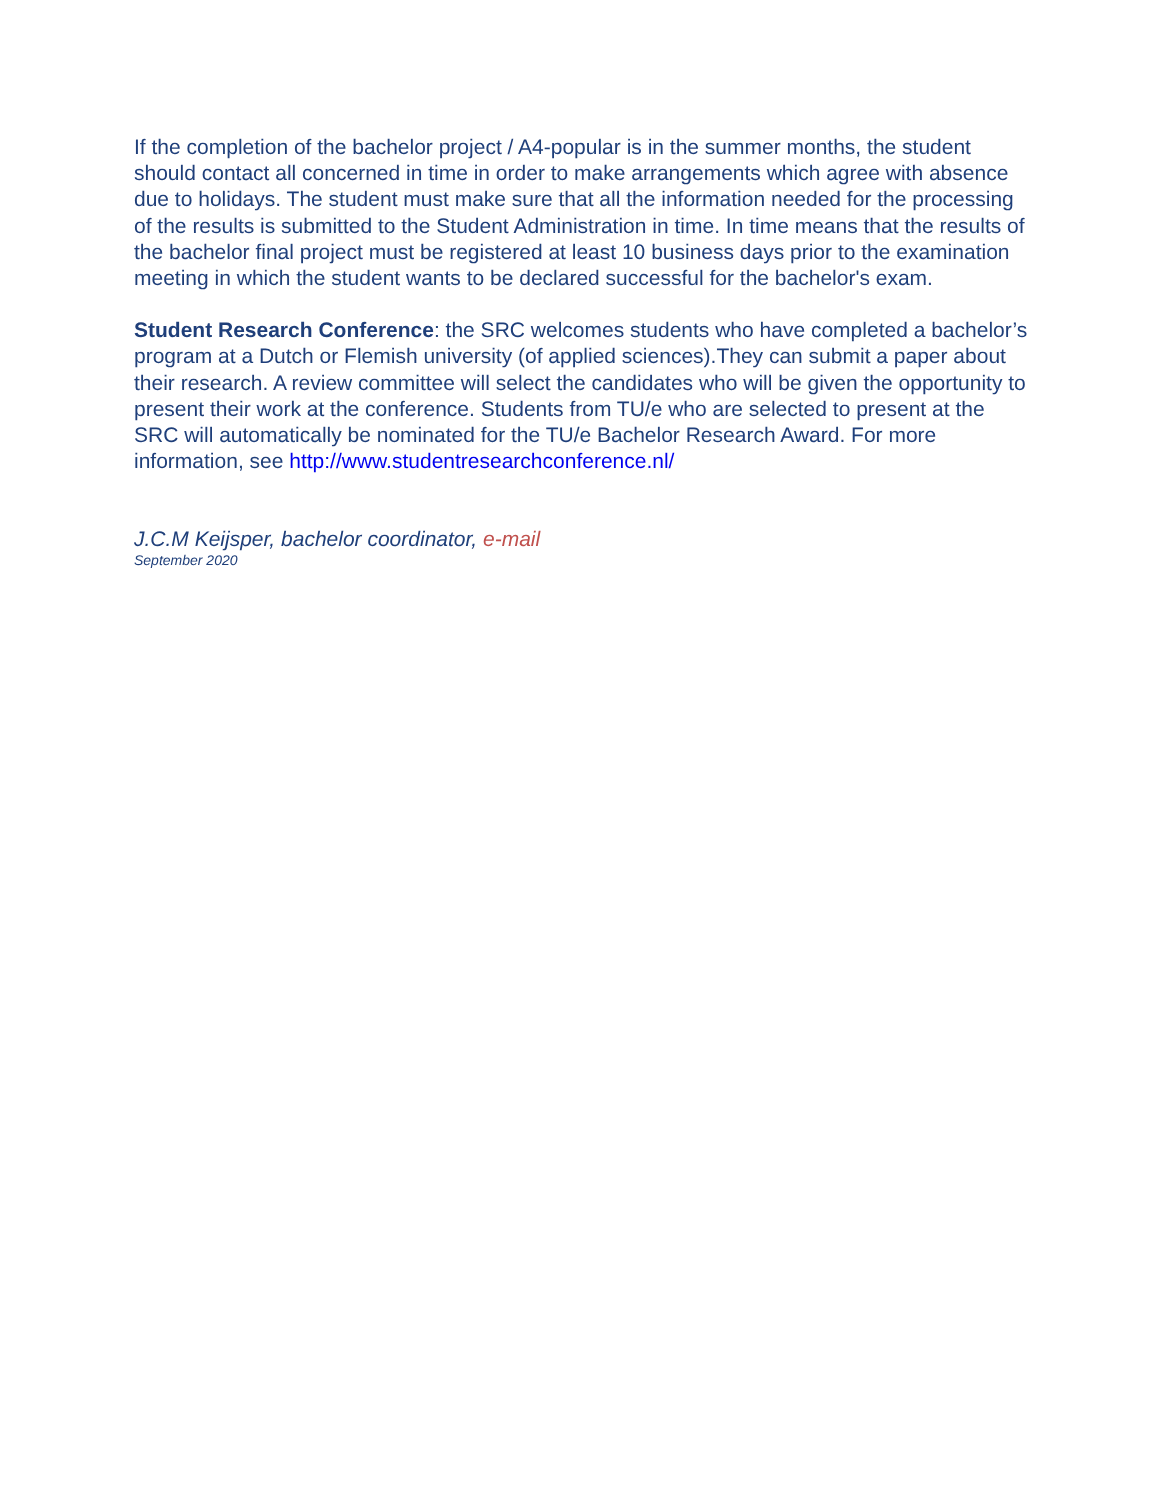If the completion of the bachelor project / A4-popular is in the summer months, the student should contact all concerned in time in order to make arrangements which agree with absence due to holidays. The student must make sure that all the information needed for the processing of the results is submitted to the Student Administration in time. In time means that the results of the bachelor final project must be registered at least 10 business days prior to the examination meeting in which the student wants to be declared successful for the bachelor's exam.
Student Research Conference: the SRC welcomes students who have completed a bachelor’s program at a Dutch or Flemish university (of applied sciences).They can submit a paper about their research. A review committee will select the candidates who will be given the opportunity to present their work at the conference. Students from TU/e who are selected to present at the SRC will automatically be nominated for the TU/e Bachelor Research Award. For more information, see http://www.studentresearchconference.nl/
J.C.M Keijsper, bachelor coordinator, e-mail
September 2020